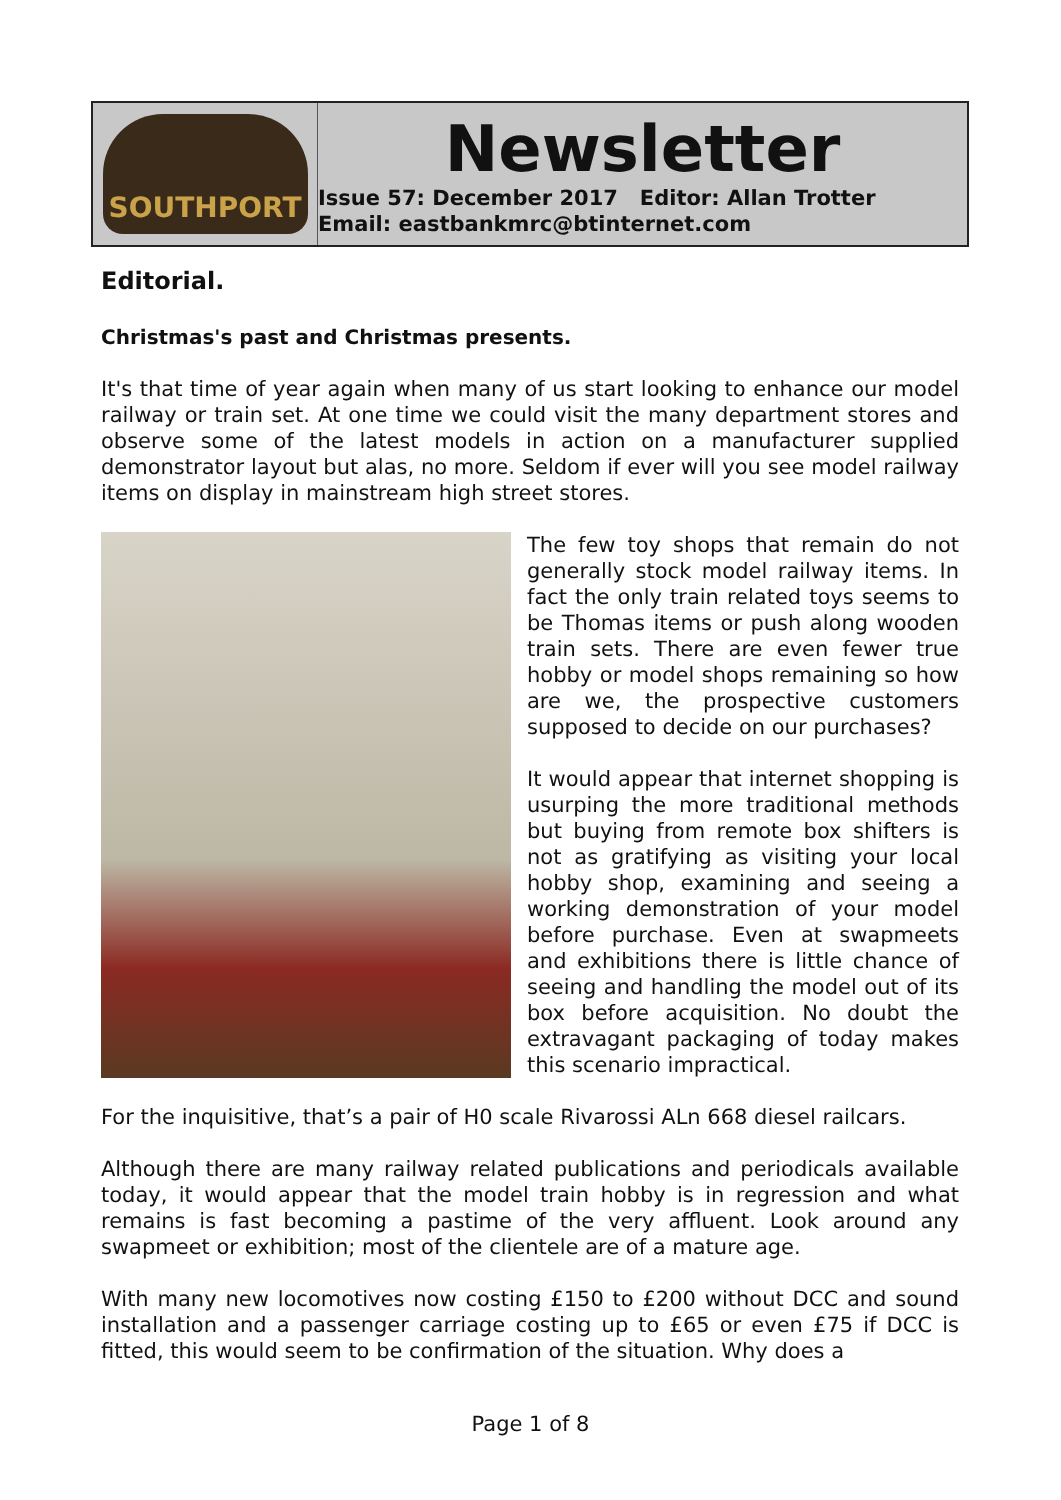SOUTHPORT
Newsletter
Issue 57: December 2017 Editor: Allan Trotter
Email: eastbankmrc@btinternet.com
Editorial.
Christmas's past and Christmas presents.
It's that time of year again when many of us start looking to enhance our model railway or train set. At one time we could visit the many department stores and observe some of the latest models in action on a manufacturer supplied demonstrator layout but alas, no more. Seldom if ever will you see model railway items on display in mainstream high street stores.
The few toy shops that remain do not generally stock model railway items. In fact the only train related toys seems to be Thomas items or push along wooden train sets. There are even fewer true hobby or model shops remaining so how are we, the prospective customers supposed to decide on our purchases?
It would appear that internet shopping is usurping the more traditional methods but buying from remote box shifters is not as gratifying as visiting your local hobby shop, examining and seeing a working demonstration of your model before purchase. Even at swapmeets and exhibitions there is little chance of seeing and handling the model out of its box before acquisition. No doubt the extravagant packaging of today makes this scenario impractical.
For the inquisitive, that’s a pair of H0 scale Rivarossi ALn 668 diesel railcars.
Although there are many railway related publications and periodicals available today, it would appear that the model train hobby is in regression and what remains is fast becoming a pastime of the very affluent. Look around any swapmeet or exhibition; most of the clientele are of a mature age.
With many new locomotives now costing £150 to £200 without DCC and sound installation and a passenger carriage costing up to £65 or even £75 if DCC is fitted, this would seem to be confirmation of the situation. Why does a
Page 1 of 8